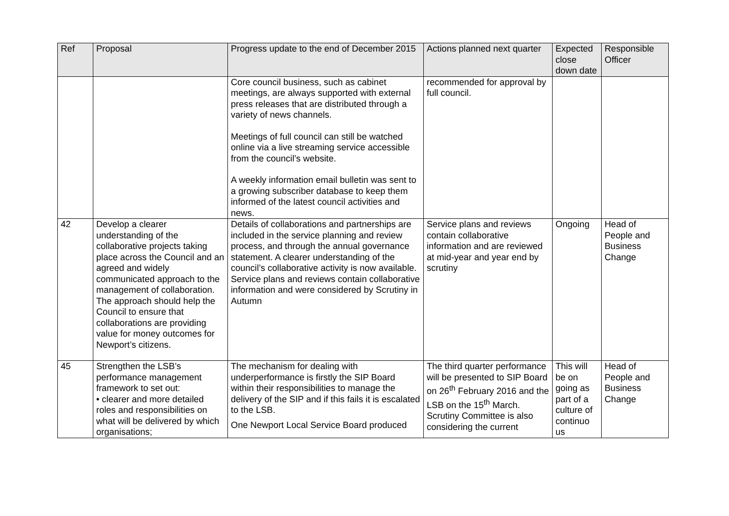| Ref | Proposal | Progress update to the end of December 2015 | Actions planned next quarter | Expected close down date | Responsible Officer |
| --- | --- | --- | --- | --- | --- |
| | | Core council business, such as cabinet meetings, are always supported with external press releases that are distributed through a variety of news channels. Meetings of full council can still be watched online via a live streaming service accessible from the council’s website. A weekly information email bulletin was sent to a growing subscriber database to keep them informed of the latest council activities and news. | recommended for approval by full council. | | |
| 42 | Develop a clearer understanding of the collaborative projects taking place across the Council and an agreed and widely communicated approach to the management of collaboration. The approach should help the Council to ensure that collaborations are providing value for money outcomes for Newport’s citizens. | Details of collaborations and partnerships are included in the service planning and review process, and through the annual governance statement. A clearer understanding of the council’s collaborative activity is now available. Service plans and reviews contain collaborative information and were considered by Scrutiny in Autumn | Service plans and reviews contain collaborative information and are reviewed at mid-year and year end by scrutiny | Ongoing | Head of People and Business Change |
| 45 | Strengthen the LSB’s performance management framework to set out: • clearer and more detailed roles and responsibilities on what will be delivered by which organisations; | The mechanism for dealing with underperformance is firstly the SIP Board within their responsibilities to manage the delivery of the SIP and if this fails it is escalated to the LSB. One Newport Local Service Board produced | The third quarter performance will be presented to SIP Board on 26<sup>th</sup> February 2016 and the LSB on the 15<sup>th</sup> March. Scrutiny Committee is also considering the current | This will be on going as part of a culture of continuo us | Head of People and Business Change |